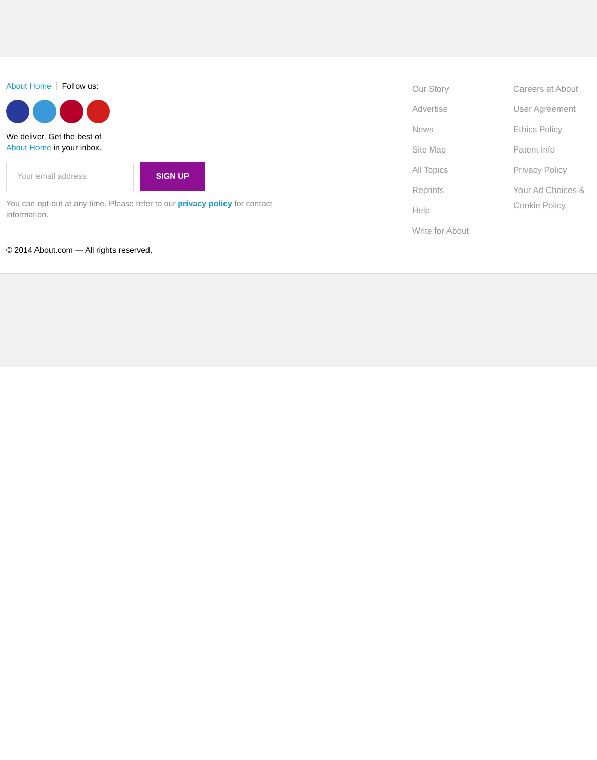About Home Follow us:
We deliver. Get the best of
About Home in your inbox.
Your email address
SIGN UP
You can opt-out at any time. Please refer to our privacy policy for contact information.
Our Story
Advertise
News
Site Map
All Topics
Reprints
Help
Write for About
Careers at About
User Agreement
Ethics Policy
Patent Info
Privacy Policy
Your Ad Choices & Cookie Policy
© 2014 About.com — All rights reserved.